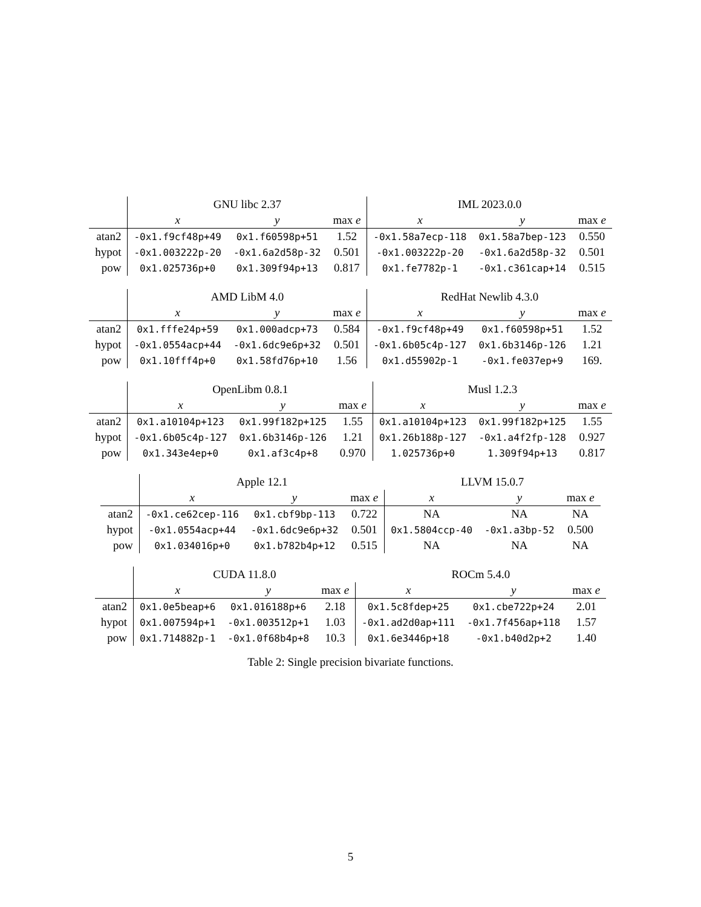| | GNU libc 2.37 | | | IML 2023.0.0 | | |
| --- | --- | --- | --- | --- | --- | --- |
| | x | y | max e | x | y | max e |
| atan2 | -0x1.f9cf48p+49 | 0x1.f60598p+51 | 1.52 | -0x1.58a7ecp-118 | 0x1.58a7bep-123 | 0.550 |
| hypot | -0x1.003222p-20 | -0x1.6a2d58p-32 | 0.501 | -0x1.003222p-20 | -0x1.6a2d58p-32 | 0.501 |
| pow | 0x1.025736p+0 | 0x1.309f94p+13 | 0.817 | 0x1.fe7782p-1 | -0x1.c361cap+14 | 0.515 |
| | AMD LibM 4.0 | | | RedHat Newlib 4.3.0 | | |
| --- | --- | --- | --- | --- | --- | --- |
| | x | y | max e | x | y | max e |
| atan2 | 0x1.fffe24p+59 | 0x1.000adcp+73 | 0.584 | -0x1.f9cf48p+49 | 0x1.f60598p+51 | 1.52 |
| hypot | -0x1.0554acp+44 | -0x1.6dc9e6p+32 | 0.501 | -0x1.6b05c4p-127 | 0x1.6b3146p-126 | 1.21 |
| pow | 0x1.10fff4p+0 | 0x1.58fd76p+10 | 1.56 | 0x1.d55902p-1 | -0x1.fe037ep+9 | 169. |
| | OpenLibm 0.8.1 | | | Musl 1.2.3 | | |
| --- | --- | --- | --- | --- | --- | --- |
| | x | y | max e | x | y | max e |
| atan2 | 0x1.a10104p+123 | 0x1.99f182p+125 | 1.55 | 0x1.a10104p+123 | 0x1.99f182p+125 | 1.55 |
| hypot | -0x1.6b05c4p-127 | 0x1.6b3146p-126 | 1.21 | 0x1.26b188p-127 | -0x1.a4f2fp-128 | 0.927 |
| pow | 0x1.343e4ep+0 | 0x1.af3c4p+8 | 0.970 | 1.025736p+0 | 1.309f94p+13 | 0.817 |
| | Apple 12.1 | | | LLVM 15.0.7 | | |
| --- | --- | --- | --- | --- | --- | --- |
| | x | y | max e | x | y | max e |
| atan2 | -0x1.ce62cep-116 | 0x1.cbf9bp-113 | 0.722 | NA | NA | NA |
| hypot | -0x1.0554acp+44 | -0x1.6dc9e6p+32 | 0.501 | 0x1.5804ccp-40 | -0x1.a3bp-52 | 0.500 |
| pow | 0x1.034016p+0 | 0x1.b782b4p+12 | 0.515 | NA | NA | NA |
| | CUDA 11.8.0 | | | ROCm 5.4.0 | | |
| --- | --- | --- | --- | --- | --- | --- |
| | x | y | max e | x | y | max e |
| atan2 | 0x1.0e5beap+6 | 0x1.016188p+6 | 2.18 | 0x1.5c8fdep+25 | 0x1.cbe722p+24 | 2.01 |
| hypot | 0x1.007594p+1 | -0x1.003512p+1 | 1.03 | -0x1.ad2d0ap+111 | -0x1.7f456ap+118 | 1.57 |
| pow | 0x1.714882p-1 | -0x1.0f68b4p+8 | 10.3 | 0x1.6e3446p+18 | -0x1.b40d2p+2 | 1.40 |
Table 2: Single precision bivariate functions.
5